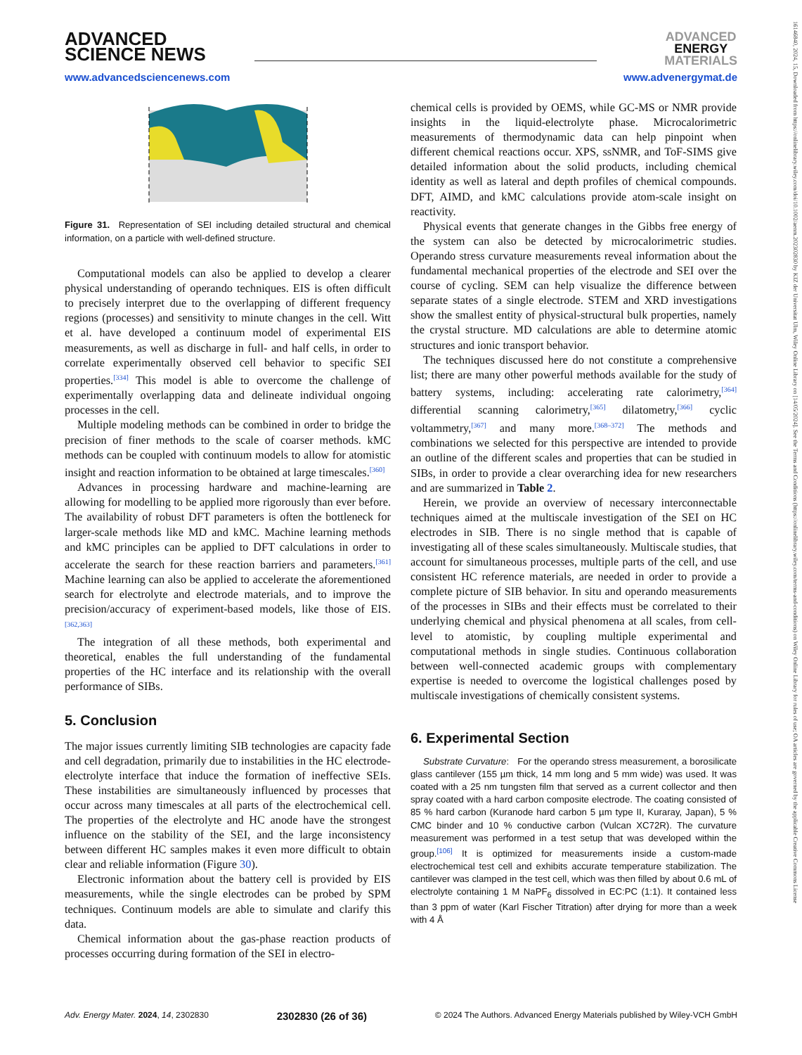16146840, 2024, 15, Downloaded from https://onlinelibrary.wiley.com/doi/10.1002/aenm.202302830 by KIZ der Universitat Ulm, Wiley Online Library on [14/05/2024]. See the Terms and Conditions (https://onlinelibrary.wiley.com/terms-and-conditions) on Wiley Online Library for rules of use; OA articles are governed by the applicable Creative Commons License
ADVANCED
SCIENCE NEWS
ADVANCED
ENERGY
MATERIALS
www.advancedsciencenews.com www.advenergymat.de
Figure 31. Representation of SEI including detailed structural and chemical information, on a particle with well-defined structure.
Computational models can also be applied to develop a clearer physical understanding of operando techniques. EIS is often difficult to precisely interpret due to the overlapping of different frequency regions (processes) and sensitivity to minute changes in the cell. Witt et al. have developed a continuum model of experimental EIS measurements, as well as discharge in full- and half cells, in order to correlate experimentally observed cell behavior to specific SEI properties.<sup>[334]</sup> This model is able to overcome the challenge of experimentally overlapping data and delineate individual ongoing processes in the cell.
Multiple modeling methods can be combined in order to bridge the precision of finer methods to the scale of coarser methods. kMC methods can be coupled with continuum models to allow for atomistic insight and reaction information to be obtained at large timescales.<sup>[360]</sup>
Advances in processing hardware and machine-learning are allowing for modelling to be applied more rigorously than ever before. The availability of robust DFT parameters is often the bottleneck for larger-scale methods like MD and kMC. Machine learning methods and kMC principles can be applied to DFT calculations in order to accelerate the search for these reaction barriers and parameters.<sup>[361]</sup> Machine learning can also be applied to accelerate the aforementioned search for electrolyte and electrode materials, and to improve the precision/accuracy of experiment-based models, like those of EIS.<sup>[362,363]</sup>
The integration of all these methods, both experimental and theoretical, enables the full understanding of the fundamental properties of the HC interface and its relationship with the overall performance of SIBs.
5. Conclusion
The major issues currently limiting SIB technologies are capacity fade and cell degradation, primarily due to instabilities in the HC electrode-electrolyte interface that induce the formation of ineffective SEIs. These instabilities are simultaneously influenced by processes that occur across many timescales at all parts of the electrochemical cell. The properties of the electrolyte and HC anode have the strongest influence on the stability of the SEI, and the large inconsistency between different HC samples makes it even more difficult to obtain clear and reliable information (Figure 30).
Electronic information about the battery cell is provided by EIS measurements, while the single electrodes can be probed by SPM techniques. Continuum models are able to simulate and clarify this data.
Chemical information about the gas-phase reaction products of processes occurring during formation of the SEI in electro-
chemical cells is provided by OEMS, while GC-MS or NMR provide insights in the liquid-electrolyte phase. Microcalorimetric measurements of thermodynamic data can help pinpoint when different chemical reactions occur. XPS, ssNMR, and ToF-SIMS give detailed information about the solid products, including chemical identity as well as lateral and depth profiles of chemical compounds. DFT, AIMD, and kMC calculations provide atom-scale insight on reactivity.
Physical events that generate changes in the Gibbs free energy of the system can also be detected by microcalorimetric studies. Operando stress curvature measurements reveal information about the fundamental mechanical properties of the electrode and SEI over the course of cycling. SEM can help visualize the difference between separate states of a single electrode. STEM and XRD investigations show the smallest entity of physical-structural bulk properties, namely the crystal structure. MD calculations are able to determine atomic structures and ionic transport behavior.
The techniques discussed here do not constitute a comprehensive list; there are many other powerful methods available for the study of battery systems, including: accelerating rate calorimetry,<sup>[364]</sup> differential scanning calorimetry,<sup>[365]</sup> dilatometry,<sup>[366]</sup> cyclic voltammetry,<sup>[367]</sup> and many more.<sup>[368–372]</sup> The methods and combinations we selected for this perspective are intended to provide an outline of the different scales and properties that can be studied in SIBs, in order to provide a clear overarching idea for new researchers and are summarized in Table 2.
Herein, we provide an overview of necessary interconnectable techniques aimed at the multiscale investigation of the SEI on HC electrodes in SIB. There is no single method that is capable of investigating all of these scales simultaneously. Multiscale studies, that account for simultaneous processes, multiple parts of the cell, and use consistent HC reference materials, are needed in order to provide a complete picture of SIB behavior. In situ and operando measurements of the processes in SIBs and their effects must be correlated to their underlying chemical and physical phenomena at all scales, from cell-level to atomistic, by coupling multiple experimental and computational methods in single studies. Continuous collaboration between well-connected academic groups with complementary expertise is needed to overcome the logistical challenges posed by multiscale investigations of chemically consistent systems.
6. Experimental Section
Substrate Curvature: For the operando stress measurement, a borosilicate glass cantilever (155 µm thick, 14 mm long and 5 mm wide) was used. It was coated with a 25 nm tungsten film that served as a current collector and then spray coated with a hard carbon composite electrode. The coating consisted of 85 % hard carbon (Kuranode hard carbon 5 µm type II, Kuraray, Japan), 5 % CMC binder and 10 % conductive carbon (Vulcan XC72R). The curvature measurement was performed in a test setup that was developed within the group.<sup>[106]</sup> It is optimized for measurements inside a custom-made electrochemical test cell and exhibits accurate temperature stabilization. The cantilever was clamped in the test cell, which was then filled by about 0.6 mL of electrolyte containing 1 M NaPF<sub>6</sub> dissolved in EC:PC (1:1). It contained less than 3 ppm of water (Karl Fischer Titration) after drying for more than a week with 4 Å
Adv. Energy Mater. 2024, 14, 2302830 2302830 (26 of 36) © 2024 The Authors. Advanced Energy Materials published by Wiley-VCH GmbH